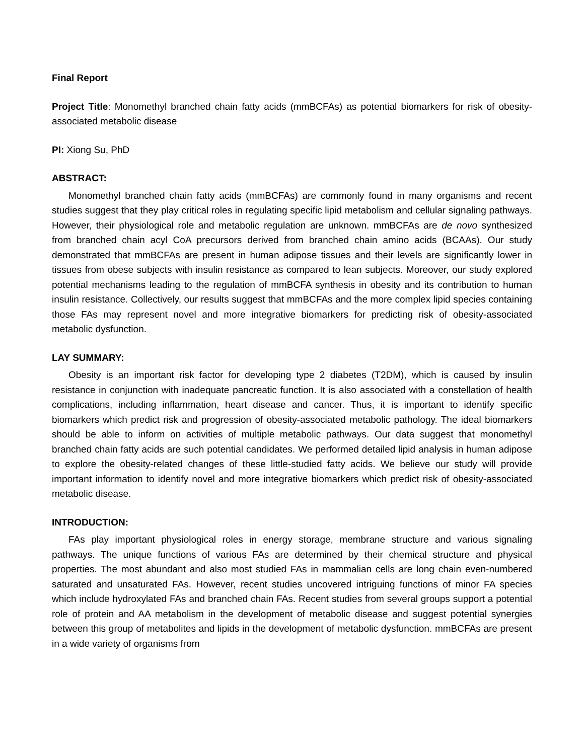Final Report
Project Title: Monomethyl branched chain fatty acids (mmBCFAs) as potential biomarkers for risk of obesity-associated metabolic disease
PI: Xiong Su, PhD
ABSTRACT:
Monomethyl branched chain fatty acids (mmBCFAs) are commonly found in many organisms and recent studies suggest that they play critical roles in regulating specific lipid metabolism and cellular signaling pathways. However, their physiological role and metabolic regulation are unknown. mmBCFAs are de novo synthesized from branched chain acyl CoA precursors derived from branched chain amino acids (BCAAs). Our study demonstrated that mmBCFAs are present in human adipose tissues and their levels are significantly lower in tissues from obese subjects with insulin resistance as compared to lean subjects. Moreover, our study explored potential mechanisms leading to the regulation of mmBCFA synthesis in obesity and its contribution to human insulin resistance. Collectively, our results suggest that mmBCFAs and the more complex lipid species containing those FAs may represent novel and more integrative biomarkers for predicting risk of obesity-associated metabolic dysfunction.
LAY SUMMARY:
Obesity is an important risk factor for developing type 2 diabetes (T2DM), which is caused by insulin resistance in conjunction with inadequate pancreatic function. It is also associated with a constellation of health complications, including inflammation, heart disease and cancer. Thus, it is important to identify specific biomarkers which predict risk and progression of obesity-associated metabolic pathology. The ideal biomarkers should be able to inform on activities of multiple metabolic pathways. Our data suggest that monomethyl branched chain fatty acids are such potential candidates. We performed detailed lipid analysis in human adipose to explore the obesity-related changes of these little-studied fatty acids. We believe our study will provide important information to identify novel and more integrative biomarkers which predict risk of obesity-associated metabolic disease.
INTRODUCTION:
FAs play important physiological roles in energy storage, membrane structure and various signaling pathways. The unique functions of various FAs are determined by their chemical structure and physical properties. The most abundant and also most studied FAs in mammalian cells are long chain even-numbered saturated and unsaturated FAs. However, recent studies uncovered intriguing functions of minor FA species which include hydroxylated FAs and branched chain FAs. Recent studies from several groups support a potential role of protein and AA metabolism in the development of metabolic disease and suggest potential synergies between this group of metabolites and lipids in the development of metabolic dysfunction. mmBCFAs are present in a wide variety of organisms from